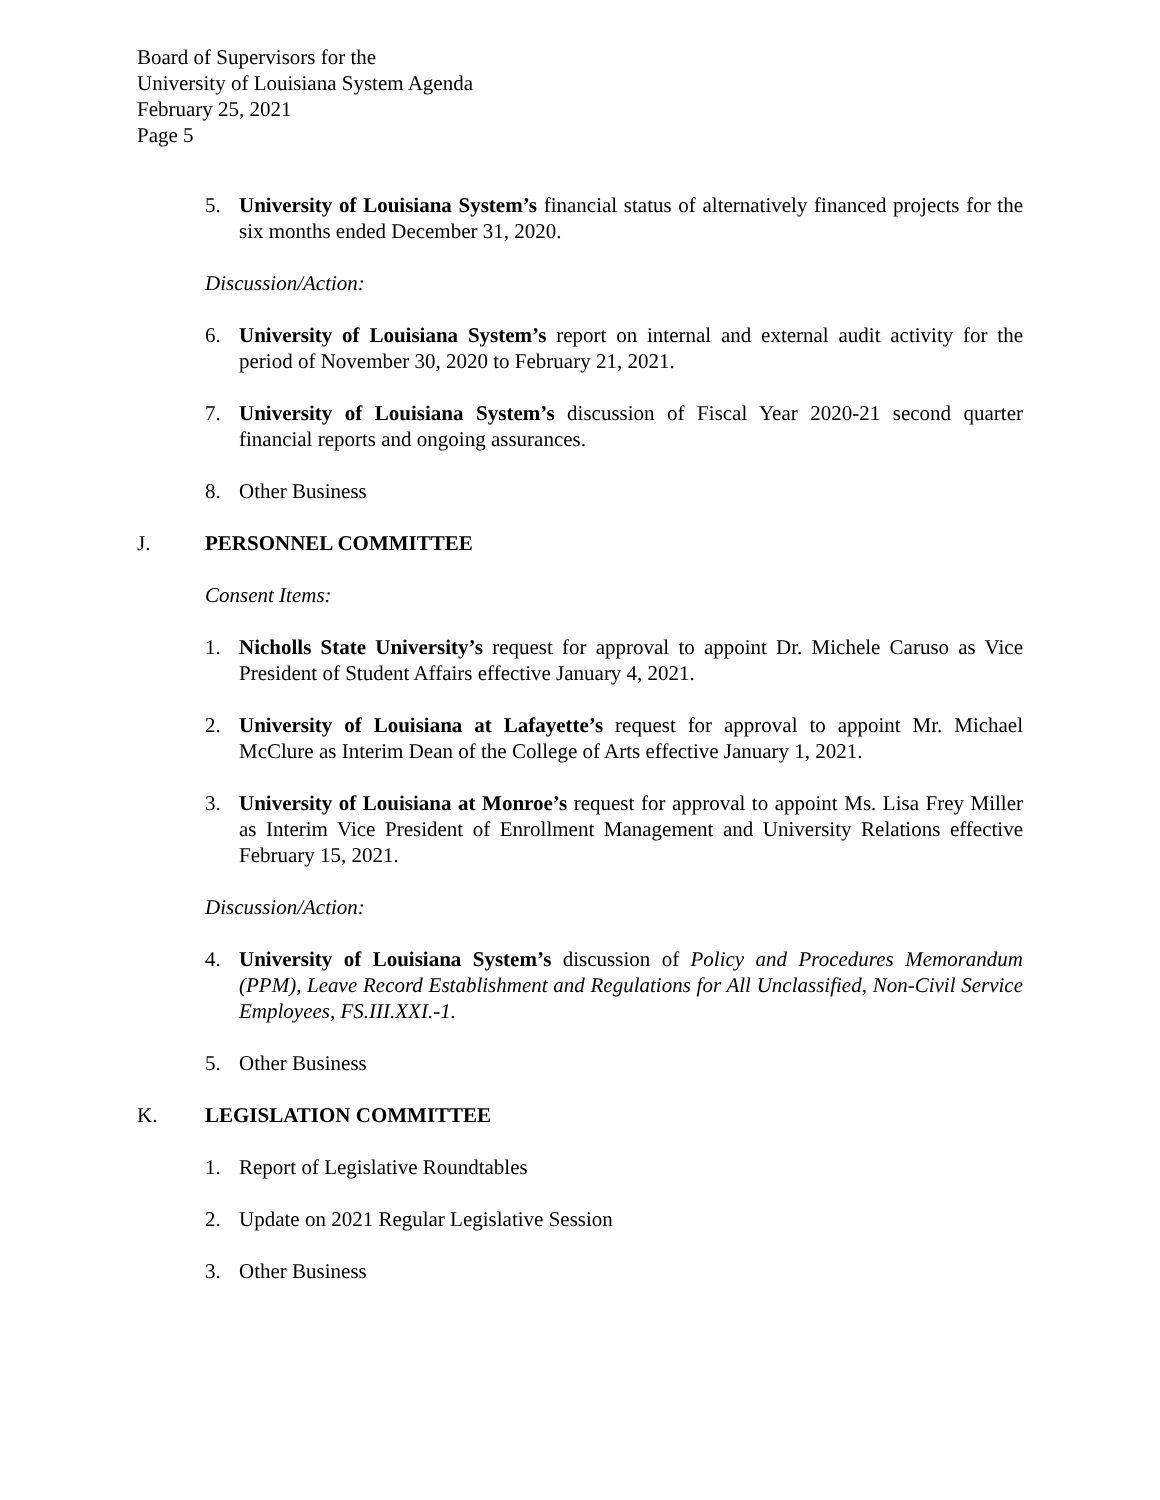Board of Supervisors for the
University of Louisiana System Agenda
February 25, 2021
Page 5
5. University of Louisiana System’s financial status of alternatively financed projects for the six months ended December 31, 2020.
Discussion/Action:
6. University of Louisiana System’s report on internal and external audit activity for the period of November 30, 2020 to February 21, 2021.
7. University of Louisiana System’s discussion of Fiscal Year 2020-21 second quarter financial reports and ongoing assurances.
8. Other Business
J. PERSONNEL COMMITTEE
Consent Items:
1. Nicholls State University’s request for approval to appoint Dr. Michele Caruso as Vice President of Student Affairs effective January 4, 2021.
2. University of Louisiana at Lafayette’s request for approval to appoint Mr. Michael McClure as Interim Dean of the College of Arts effective January 1, 2021.
3. University of Louisiana at Monroe’s request for approval to appoint Ms. Lisa Frey Miller as Interim Vice President of Enrollment Management and University Relations effective February 15, 2021.
Discussion/Action:
4. University of Louisiana System’s discussion of Policy and Procedures Memorandum (PPM), Leave Record Establishment and Regulations for All Unclassified, Non-Civil Service Employees, FS.III.XXI.-1.
5. Other Business
K. LEGISLATION COMMITTEE
1. Report of Legislative Roundtables
2. Update on 2021 Regular Legislative Session
3. Other Business